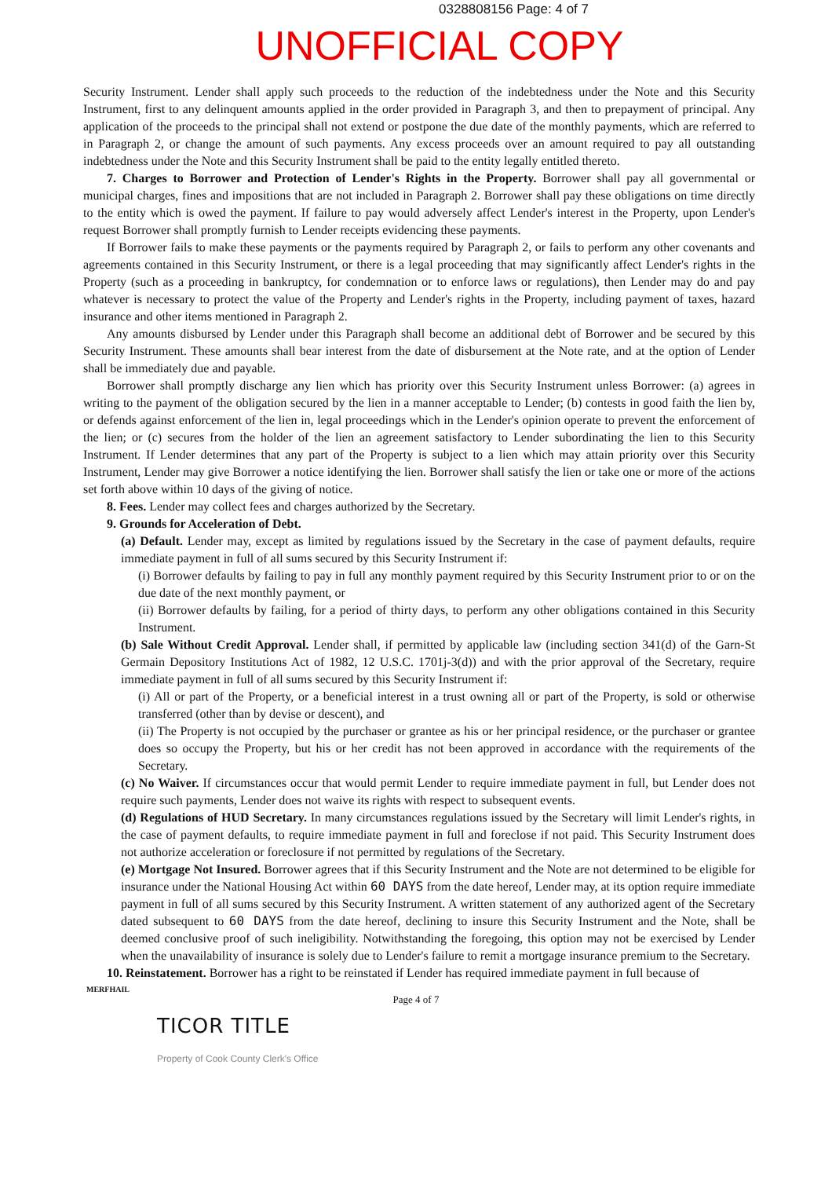0328808156 Page: 4 of 7
UNOFFICIAL COPY
Security Instrument. Lender shall apply such proceeds to the reduction of the indebtedness under the Note and this Security Instrument, first to any delinquent amounts applied in the order provided in Paragraph 3, and then to prepayment of principal. Any application of the proceeds to the principal shall not extend or postpone the due date of the monthly payments, which are referred to in Paragraph 2, or change the amount of such payments. Any excess proceeds over an amount required to pay all outstanding indebtedness under the Note and this Security Instrument shall be paid to the entity legally entitled thereto.
7. Charges to Borrower and Protection of Lender's Rights in the Property. Borrower shall pay all governmental or municipal charges, fines and impositions that are not included in Paragraph 2. Borrower shall pay these obligations on time directly to the entity which is owed the payment. If failure to pay would adversely affect Lender's interest in the Property, upon Lender's request Borrower shall promptly furnish to Lender receipts evidencing these payments.
If Borrower fails to make these payments or the payments required by Paragraph 2, or fails to perform any other covenants and agreements contained in this Security Instrument, or there is a legal proceeding that may significantly affect Lender's rights in the Property (such as a proceeding in bankruptcy, for condemnation or to enforce laws or regulations), then Lender may do and pay whatever is necessary to protect the value of the Property and Lender's rights in the Property, including payment of taxes, hazard insurance and other items mentioned in Paragraph 2.
Any amounts disbursed by Lender under this Paragraph shall become an additional debt of Borrower and be secured by this Security Instrument. These amounts shall bear interest from the date of disbursement at the Note rate, and at the option of Lender shall be immediately due and payable.
Borrower shall promptly discharge any lien which has priority over this Security Instrument unless Borrower: (a) agrees in writing to the payment of the obligation secured by the lien in a manner acceptable to Lender; (b) contests in good faith the lien by, or defends against enforcement of the lien in, legal proceedings which in the Lender's opinion operate to prevent the enforcement of the lien; or (c) secures from the holder of the lien an agreement satisfactory to Lender subordinating the lien to this Security Instrument. If Lender determines that any part of the Property is subject to a lien which may attain priority over this Security Instrument, Lender may give Borrower a notice identifying the lien. Borrower shall satisfy the lien or take one or more of the actions set forth above within 10 days of the giving of notice.
8. Fees. Lender may collect fees and charges authorized by the Secretary.
9. Grounds for Acceleration of Debt.
(a) Default. Lender may, except as limited by regulations issued by the Secretary in the case of payment defaults, require immediate payment in full of all sums secured by this Security Instrument if:
(i) Borrower defaults by failing to pay in full any monthly payment required by this Security Instrument prior to or on the due date of the next monthly payment, or
(ii) Borrower defaults by failing, for a period of thirty days, to perform any other obligations contained in this Security Instrument.
(b) Sale Without Credit Approval. Lender shall, if permitted by applicable law (including section 341(d) of the Garn-St Germain Depository Institutions Act of 1982, 12 U.S.C. 1701j-3(d)) and with the prior approval of the Secretary, require immediate payment in full of all sums secured by this Security Instrument if:
(i) All or part of the Property, or a beneficial interest in a trust owning all or part of the Property, is sold or otherwise transferred (other than by devise or descent), and
(ii) The Property is not occupied by the purchaser or grantee as his or her principal residence, or the purchaser or grantee does so occupy the Property, but his or her credit has not been approved in accordance with the requirements of the Secretary.
(c) No Waiver. If circumstances occur that would permit Lender to require immediate payment in full, but Lender does not require such payments, Lender does not waive its rights with respect to subsequent events.
(d) Regulations of HUD Secretary. In many circumstances regulations issued by the Secretary will limit Lender's rights, in the case of payment defaults, to require immediate payment in full and foreclose if not paid. This Security Instrument does not authorize acceleration or foreclosure if not permitted by regulations of the Secretary.
(e) Mortgage Not Insured. Borrower agrees that if this Security Instrument and the Note are not determined to be eligible for insurance under the National Housing Act within 60 DAYS from the date hereof, Lender may, at its option require immediate payment in full of all sums secured by this Security Instrument. A written statement of any authorized agent of the Secretary dated subsequent to 60 DAYS from the date hereof, declining to insure this Security Instrument and the Note, shall be deemed conclusive proof of such ineligibility. Notwithstanding the foregoing, this option may not be exercised by Lender when the unavailability of insurance is solely due to Lender's failure to remit a mortgage insurance premium to the Secretary.
10. Reinstatement. Borrower has a right to be reinstated if Lender has required immediate payment in full because of
MERFHAIL
Page 4 of 7
TICOR TITLE
Property of Cook County Clerk's Office